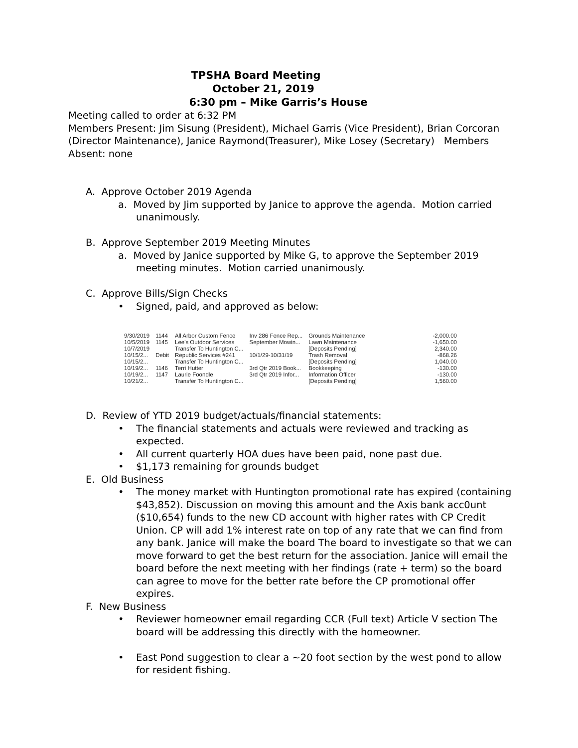TPSHA Board Meeting
October 21, 2019
6:30 pm – Mike Garris’s House
Meeting called to order at 6:32 PM
Members Present: Jim Sisung (President), Michael Garris (Vice President), Brian Corcoran (Director Maintenance), Janice Raymond(Treasurer), Mike Losey (Secretary) Members Absent: none
A. Approve October 2019 Agenda
a. Moved by Jim supported by Janice to approve the agenda. Motion carried unanimously.
B. Approve September 2019 Meeting Minutes
a. Moved by Janice supported by Mike G, to approve the September 2019 meeting minutes. Motion carried unanimously.
C. Approve Bills/Sign Checks
• Signed, paid, and approved as below:
| 9/30/2019 | 1144 | All Arbor Custom Fence | Inv 286 Fence Rep... | Grounds Maintenance | -2,000.00 |
| 10/5/2019 | 1145 | Lee's Outdoor Services | September Mowin... | Lawn Maintenance | -1,650.00 |
| 10/7/2019 | | Transfer To Huntington C... | | [Deposits Pending] | 2,340.00 |
| 10/15/2... | Debit | Republic Services #241 | 10/1/29-10/31/19 | Trash Removal | -868.26 |
| 10/15/2... | | Transfer To Huntington C... | | [Deposits Pending] | 1,040.00 |
| 10/19/2... | 1146 | Terri Hutter | 3rd Qtr 2019 Book... | Bookkeeping | -130.00 |
| 10/19/2... | 1147 | Laurie Foondle | 3rd Qtr 2019 Infor... | Information Officer | -130.00 |
| 10/21/2... | | Transfer To Huntington C... | | [Deposits Pending] | 1,560.00 |
D. Review of YTD 2019 budget/actuals/financial statements:
• The financial statements and actuals were reviewed and tracking as expected.
• All current quarterly HOA dues have been paid, none past due.
• $1,173 remaining for grounds budget
E. Old Business
• The money market with Huntington promotional rate has expired (containing $43,852). Discussion on moving this amount and the Axis bank acc0unt ($10,654) funds to the new CD account with higher rates with CP Credit Union. CP will add 1% interest rate on top of any rate that we can find from any bank. Janice will make the board The board to investigate so that we can move forward to get the best return for the association. Janice will email the board before the next meeting with her findings (rate + term) so the board can agree to move for the better rate before the CP promotional offer expires.
F. New Business
• Reviewer homeowner email regarding CCR (Full text) Article V section The board will be addressing this directly with the homeowner.
• East Pond suggestion to clear a ~20 foot section by the west pond to allow for resident fishing.